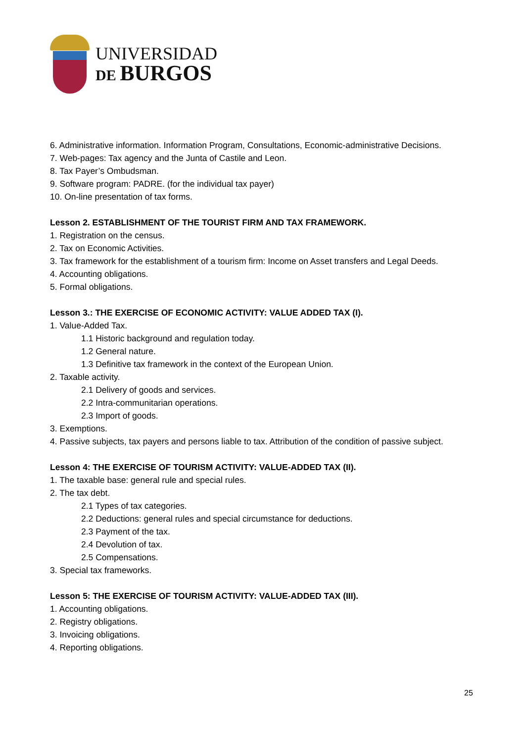UNIVERSIDAD
DE BURGOS
6. Administrative information. Information Program, Consultations, Economic-administrative Decisions.
7. Web-pages: Tax agency and the Junta of Castile and Leon.
8. Tax Payer’s Ombudsman.
9. Software program: PADRE. (for the individual tax payer)
10. On-line presentation of tax forms.
Lesson 2. ESTABLISHMENT OF THE TOURIST FIRM AND TAX FRAMEWORK.
1. Registration on the census.
2. Tax on Economic Activities.
3. Tax framework for the establishment of a tourism firm: Income on Asset transfers and Legal Deeds.
4. Accounting obligations.
5. Formal obligations.
Lesson 3.: THE EXERCISE OF ECONOMIC ACTIVITY: VALUE ADDED TAX (I).
1. Value-Added Tax.
1.1 Historic background and regulation today.
1.2 General nature.
1.3 Definitive tax framework in the context of the European Union.
2. Taxable activity.
2.1 Delivery of goods and services.
2.2 Intra-communitarian operations.
2.3 Import of goods.
3. Exemptions.
4. Passive subjects, tax payers and persons liable to tax. Attribution of the condition of passive subject.
Lesson 4: THE EXERCISE OF TOURISM ACTIVITY: VALUE-ADDED TAX (II).
1. The taxable base: general rule and special rules.
2. The tax debt.
2.1 Types of tax categories.
2.2 Deductions: general rules and special circumstance for deductions.
2.3 Payment of the tax.
2.4 Devolution of tax.
2.5 Compensations.
3. Special tax frameworks.
Lesson 5: THE EXERCISE OF TOURISM ACTIVITY: VALUE-ADDED TAX (III).
1. Accounting obligations.
2. Registry obligations.
3. Invoicing obligations.
4. Reporting obligations.
25